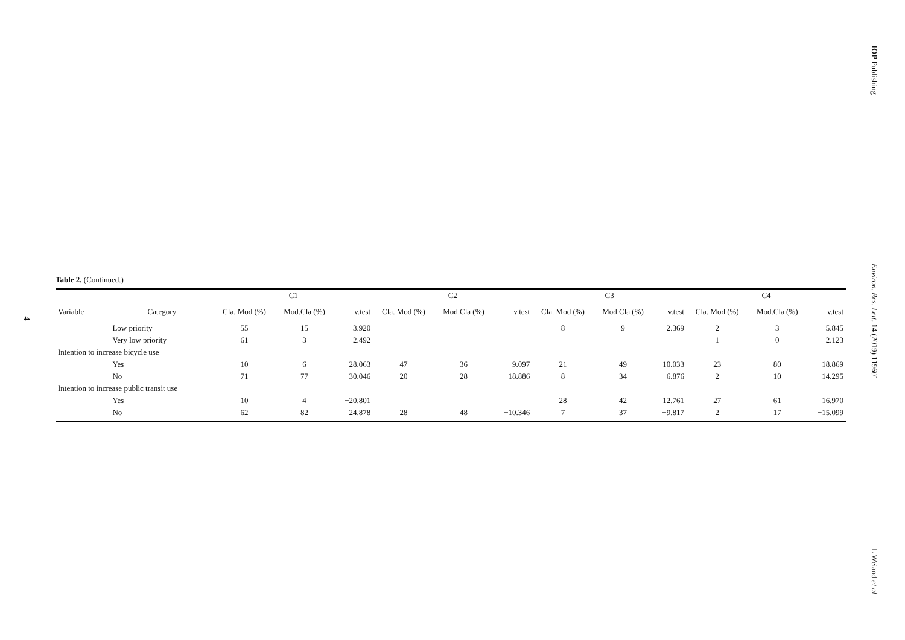4
IOP Publishing Environ. Res. Lett. 14 (2019) 119601 L Weiand et al
Table 2. (Continued.)
| | | C1 | | | C2 | | | C3 | | | C4 | | |
| --- | --- | --- | --- | --- | --- | --- | --- | --- | --- | --- | --- | --- | --- |
| Variable | Category | Cla. Mod (%) | Mod.Cla (%) | v.test | Cla. Mod (%) | Mod.Cla (%) | v.test | Cla. Mod (%) | Mod.Cla (%) | v.test | Cla. Mod (%) | Mod.Cla (%) | v.test |
| | Low priority | 55 | 15 | 3.920 | | | | 8 | 9 | −2.369 | 2 | 3 | −5.845 |
| | Very low priority | 61 | 3 | 2.492 | | | | | | | 1 | 0 | −2.123 |
| Intention to increase bicycle use | | | | | | | | | | | | | |
| | Yes | 10 | 6 | −28.063 | 47 | 36 | 9.097 | 21 | 49 | 10.033 | 23 | 80 | 18.869 |
| | No | 71 | 77 | 30.046 | 20 | 28 | −18.886 | 8 | 34 | −6.876 | 2 | 10 | −14.295 |
| Intention to increase public transit use | | | | | | | | | | | | | |
| | Yes | 10 | 4 | −20.801 | | | | 28 | 42 | 12.761 | 27 | 61 | 16.970 |
| | No | 62 | 82 | 24.878 | 28 | 48 | −10.346 | 7 | 37 | −9.817 | 2 | 17 | −15.099 |